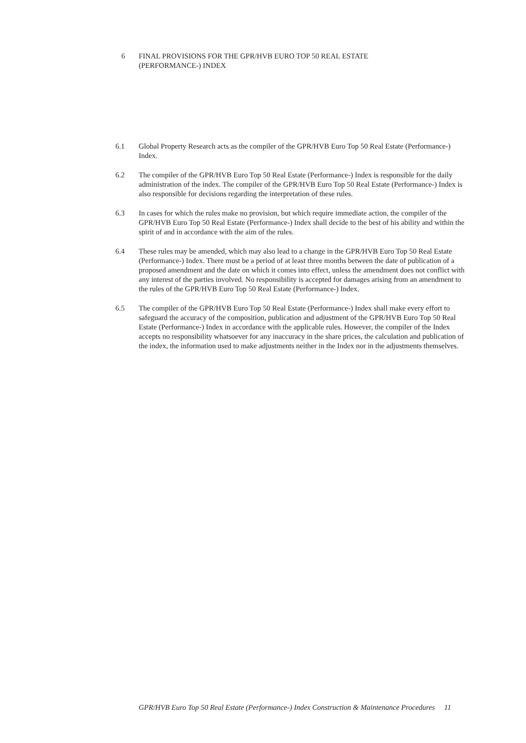6 FINAL PROVISIONS FOR THE GPR/HVB EURO TOP 50 REAL ESTATE
(PERFORMANCE-) INDEX
6.1 Global Property Research acts as the compiler of the GPR/HVB Euro Top 50 Real Estate (Performance-) Index.
6.2 The compiler of the GPR/HVB Euro Top 50 Real Estate (Performance-) Index is responsible for the daily administration of the index. The compiler of the GPR/HVB Euro Top 50 Real Estate (Performance-) Index is also responsible for decisions regarding the interpretation of these rules.
6.3 In cases for which the rules make no provision, but which require immediate action, the compiler of the GPR/HVB Euro Top 50 Real Estate (Performance-) Index shall decide to the best of his ability and within the spirit of and in accordance with the aim of the rules.
6.4 These rules may be amended, which may also lead to a change in the GPR/HVB Euro Top 50 Real Estate (Performance-) Index. There must be a period of at least three months between the date of publication of a proposed amendment and the date on which it comes into effect, unless the amendment does not conflict with any interest of the parties involved. No responsibility is accepted for damages arising from an amendment to the rules of the GPR/HVB Euro Top 50 Real Estate (Performance-) Index.
6.5 The compiler of the GPR/HVB Euro Top 50 Real Estate (Performance-) Index shall make every effort to safeguard the accuracy of the composition, publication and adjustment of the GPR/HVB Euro Top 50 Real Estate (Performance-) Index in accordance with the applicable rules. However, the compiler of the Index accepts no responsibility whatsoever for any inaccuracy in the share prices, the calculation and publication of the index, the information used to make adjustments neither in the Index nor in the adjustments themselves.
GPR/HVB Euro Top 50 Real Estate (Performance-) Index Construction & Maintenance Procedures 11